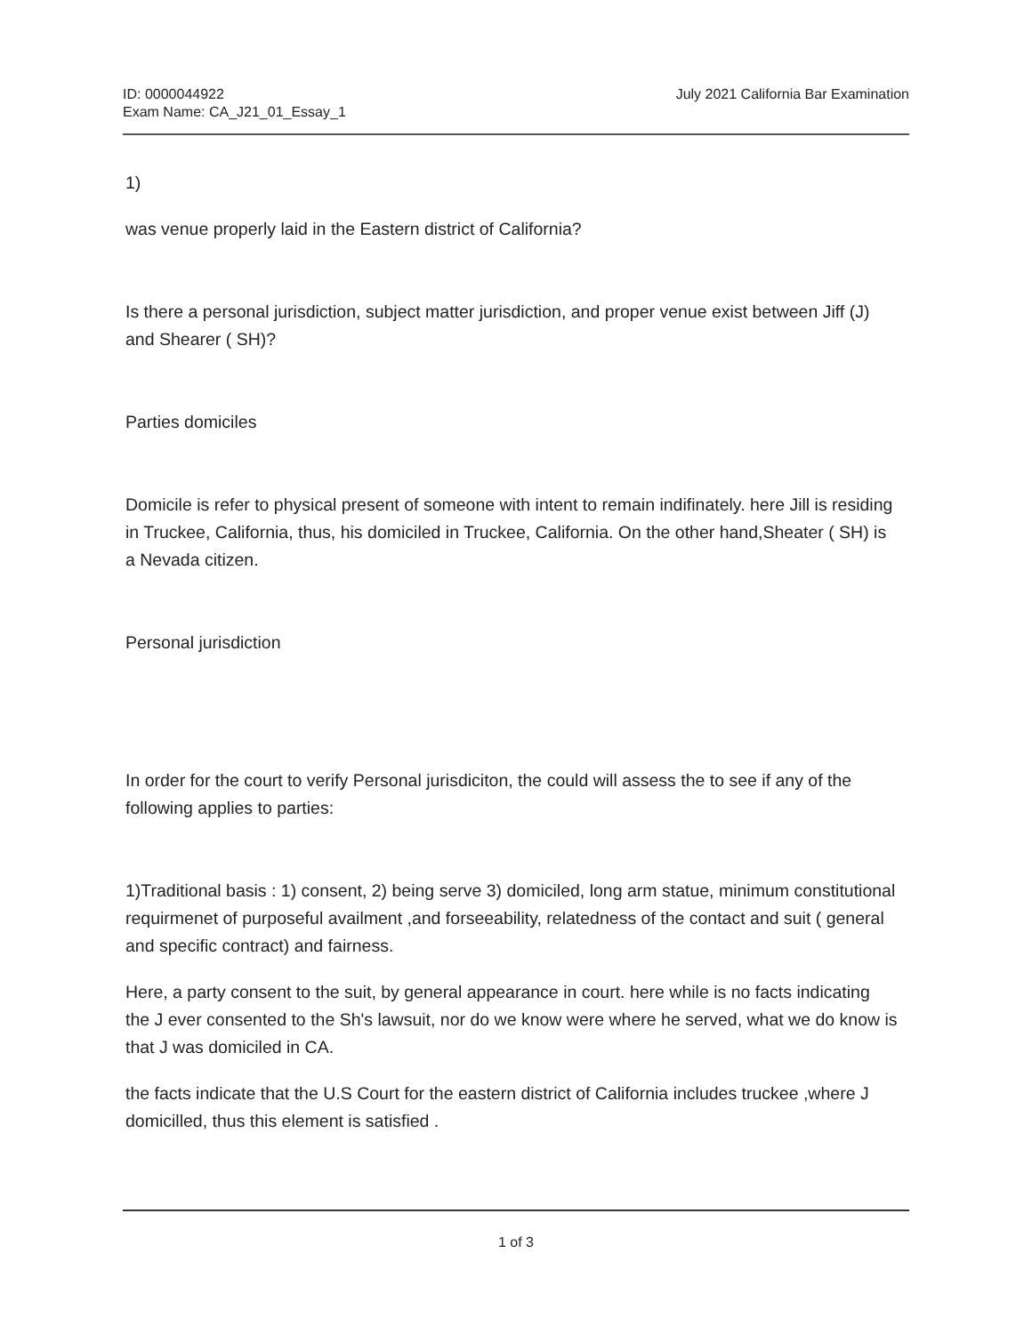ID: 0000044922
Exam Name: CA_J21_01_Essay_1
July 2021 California Bar Examination
1)
was venue properly laid in the Eastern district of California?
Is there a personal jurisdiction, subject matter jurisdiction, and proper venue exist between Jiff (J) and Shearer ( SH)?
Parties domiciles
Domicile is refer to physical present of someone with intent to remain indifinately. here Jill is residing in Truckee, California, thus, his domiciled in Truckee, California. On the other hand,Sheater ( SH) is a Nevada citizen.
Personal jurisdiction
In order for the court to verify Personal jurisdiciton, the could will assess the to see if any of the following applies to parties:
1)Traditional basis : 1) consent, 2) being serve 3) domiciled, long arm statue, minimum constitutional requirmenet of purposeful availment ,and forseeability, relatedness of the contact and suit ( general and specific contract) and fairness.
Here, a party consent to the suit, by general appearance in court. here while is no facts indicating the J ever consented to the Sh's lawsuit, nor do we know were where he served, what we do know is that J was domiciled in CA.
the facts indicate that the U.S Court for the eastern district of California includes truckee ,where J domicilled, thus this element is satisfied .
1 of 3